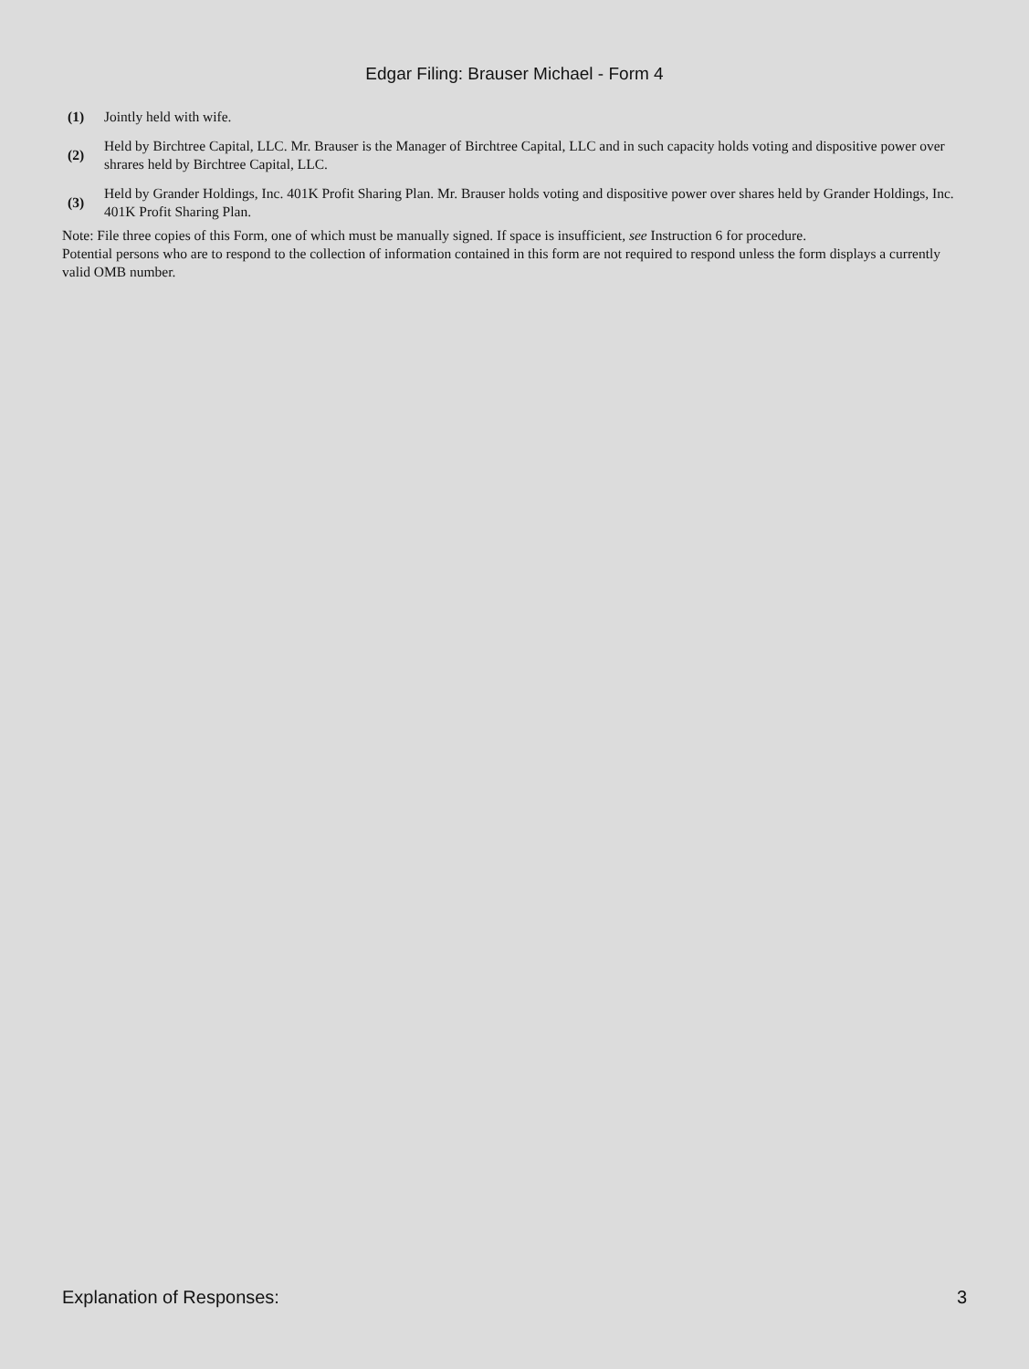Edgar Filing: Brauser Michael - Form 4
| (1) | Jointly held with wife. |
| (2) | Held by Birchtree Capital, LLC. Mr. Brauser is the Manager of Birchtree Capital, LLC and in such capacity holds voting and dispositive power over shrares held by Birchtree Capital, LLC. |
| (3) | Held by Grander Holdings, Inc. 401K Profit Sharing Plan. Mr. Brauser holds voting and dispositive power over shares held by Grander Holdings, Inc. 401K Profit Sharing Plan. |
Note: File three copies of this Form, one of which must be manually signed. If space is insufficient, see Instruction 6 for procedure.
Potential persons who are to respond to the collection of information contained in this form are not required to respond unless the form displays a currently valid OMB number.
Explanation of Responses: 3